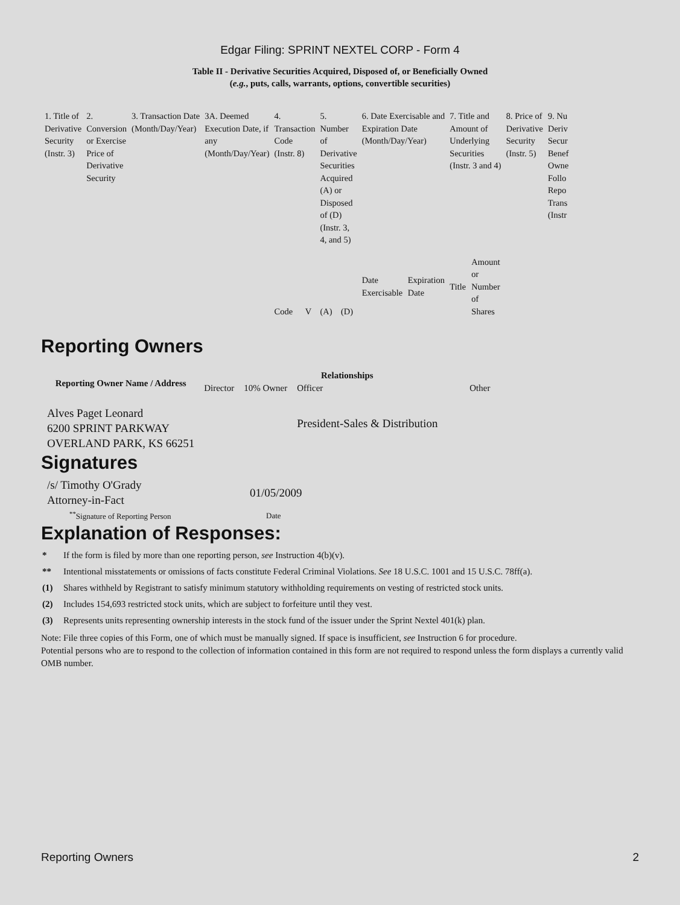Edgar Filing: SPRINT NEXTEL CORP - Form 4
Table II - Derivative Securities Acquired, Disposed of, or Beneficially Owned
(e.g., puts, calls, warrants, options, convertible securities)
| 1. Title of Derivative Security (Instr. 3) | 2. Conversion or Exercise Price of Derivative Security | 3. Transaction Date (Month/Day/Year) | 3A. Deemed Execution Date, if any (Month/Day/Year) | 4. Transaction Code (Instr. 8) | | 5. Number of Derivative Securities Acquired (A) or Disposed of (D) (Instr. 3, 4, and 5) | | 6. Date Exercisable and Expiration Date (Month/Day/Year) | | 7. Title and Amount of Underlying Securities (Instr. 3 and 4) | | 8. Price of Derivative Security (Instr. 5) | 9. Nu Deriv Secur Benef Owne Follo Repo Trans (Instr |
| | | | | Code | V | (A) | (D) | Date Exercisable | Expiration Date | Title | Amount or Number of Shares | | |
Reporting Owners
| Reporting Owner Name / Address | Relationships | | | |
| --- | --- | --- | --- | --- |
| | Director | 10% Owner | Officer | Other |
| Alves Paget Leonard 6200 SPRINT PARKWAY OVERLAND PARK, KS 66251 | | | President-Sales & Distribution | |
Signatures
| /s/ Timothy O'Grady Attorney-in-Fact | 01/05/2009 |
| <sup>**</sup> Signature of Reporting Person | Date |
Explanation of Responses:
* If the form is filed by more than one reporting person, see Instruction 4(b)(v).
** Intentional misstatements or omissions of facts constitute Federal Criminal Violations. See 18 U.S.C. 1001 and 15 U.S.C. 78ff(a).
(1) Shares withheld by Registrant to satisfy minimum statutory withholding requirements on vesting of restricted stock units.
(2) Includes 154,693 restricted stock units, which are subject to forfeiture until they vest.
(3) Represents units representing ownership interests in the stock fund of the issuer under the Sprint Nextel 401(k) plan.
Note: File three copies of this Form, one of which must be manually signed. If space is insufficient, see Instruction 6 for procedure.
Potential persons who are to respond to the collection of information contained in this form are not required to respond unless the form displays a currently valid OMB number.
Reporting Owners 2